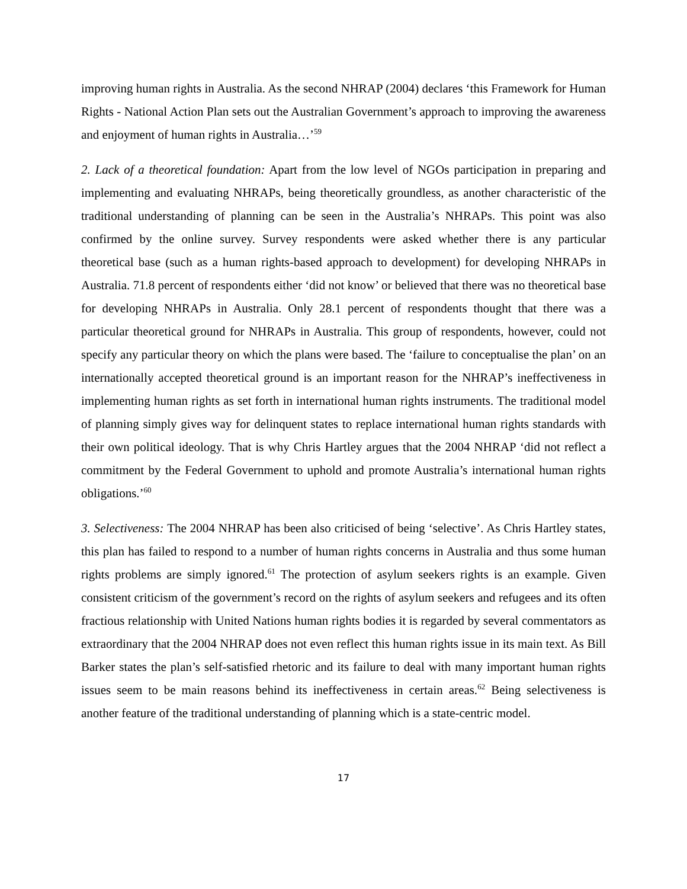improving human rights in Australia. As the second NHRAP (2004) declares ‘this Framework for Human Rights - National Action Plan sets out the Australian Government’s approach to improving the awareness and enjoyment of human rights in Australia…’<sup>59</sup>
2. Lack of a theoretical foundation: Apart from the low level of NGOs participation in preparing and implementing and evaluating NHRAPs, being theoretically groundless, as another characteristic of the traditional understanding of planning can be seen in the Australia’s NHRAPs. This point was also confirmed by the online survey. Survey respondents were asked whether there is any particular theoretical base (such as a human rights-based approach to development) for developing NHRAPs in Australia. 71.8 percent of respondents either ‘did not know’ or believed that there was no theoretical base for developing NHRAPs in Australia. Only 28.1 percent of respondents thought that there was a particular theoretical ground for NHRAPs in Australia. This group of respondents, however, could not specify any particular theory on which the plans were based. The ‘failure to conceptualise the plan’ on an internationally accepted theoretical ground is an important reason for the NHRAP’s ineffectiveness in implementing human rights as set forth in international human rights instruments. The traditional model of planning simply gives way for delinquent states to replace international human rights standards with their own political ideology. That is why Chris Hartley argues that the 2004 NHRAP ‘did not reflect a commitment by the Federal Government to uphold and promote Australia’s international human rights obligations.’<sup>60</sup>
3. Selectiveness: The 2004 NHRAP has been also criticised of being ‘selective’. As Chris Hartley states, this plan has failed to respond to a number of human rights concerns in Australia and thus some human rights problems are simply ignored.<sup>61</sup> The protection of asylum seekers rights is an example. Given consistent criticism of the government’s record on the rights of asylum seekers and refugees and its often fractious relationship with United Nations human rights bodies it is regarded by several commentators as extraordinary that the 2004 NHRAP does not even reflect this human rights issue in its main text. As Bill Barker states the plan’s self-satisfied rhetoric and its failure to deal with many important human rights issues seem to be main reasons behind its ineffectiveness in certain areas.<sup>62</sup> Being selectiveness is another feature of the traditional understanding of planning which is a state-centric model.
17